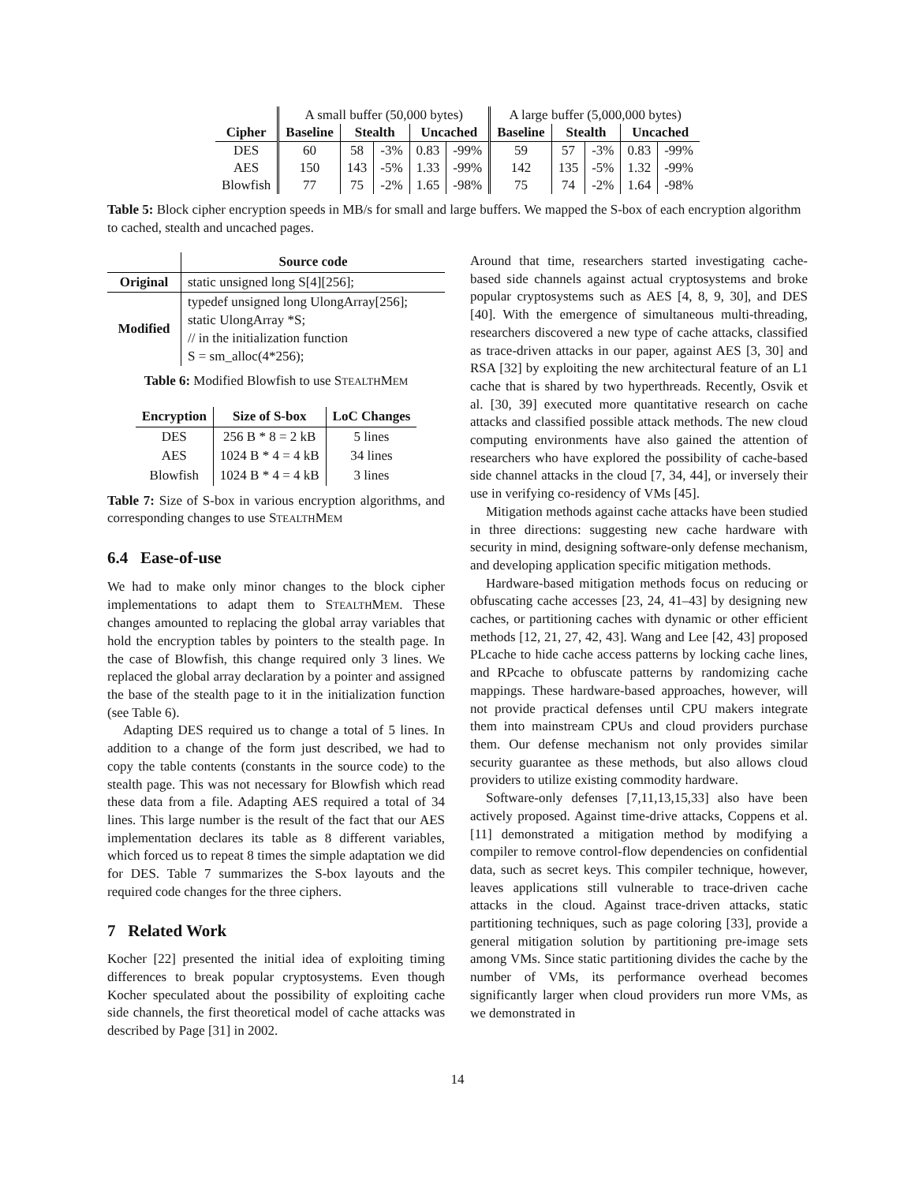| | A small buffer (50,000 bytes) | | | | | A large buffer (5,000,000 bytes) | | | | |
| Cipher | Baseline | Stealth | | Uncached | | Baseline | Stealth | | Uncached | |
| DES | 60 | 58 | -3% | 0.83 | -99% | 59 | 57 | -3% | 0.83 | -99% |
| AES | 150 | 143 | -5% | 1.33 | -99% | 142 | 135 | -5% | 1.32 | -99% |
| Blowfish | 77 | 75 | -2% | 1.65 | -98% | 75 | 74 | -2% | 1.64 | -98% |
Table 5: Block cipher encryption speeds in MB/s for small and large buffers. We mapped the S-box of each encryption algorithm to cached, stealth and uncached pages.
| | Source code |
| --- | --- |
| Original | static unsigned long S[4][256]; |
| Modified | typedef unsigned long UlongArray[256]; static UlongArray *S; // in the initialization function S = sm_alloc(4*256); |
Table 6: Modified Blowfish to use STEALTHMEM
| Encryption | Size of S-box | LoC Changes |
| --- | --- | --- |
| DES | 256 B * 8 = 2 kB | 5 lines |
| AES | 1024 B * 4 = 4 kB | 34 lines |
| Blowfish | 1024 B * 4 = 4 kB | 3 lines |
Table 7: Size of S-box in various encryption algorithms, and corresponding changes to use STEALTHMEM
6.4 Ease-of-use
We had to make only minor changes to the block cipher implementations to adapt them to STEALTHMEM. These changes amounted to replacing the global array variables that hold the encryption tables by pointers to the stealth page. In the case of Blowfish, this change required only 3 lines. We replaced the global array declaration by a pointer and assigned the base of the stealth page to it in the initialization function (see Table 6).
Adapting DES required us to change a total of 5 lines. In addition to a change of the form just described, we had to copy the table contents (constants in the source code) to the stealth page. This was not necessary for Blowfish which read these data from a file. Adapting AES required a total of 34 lines. This large number is the result of the fact that our AES implementation declares its table as 8 different variables, which forced us to repeat 8 times the simple adaptation we did for DES. Table 7 summarizes the S-box layouts and the required code changes for the three ciphers.
7 Related Work
Kocher [22] presented the initial idea of exploiting timing differences to break popular cryptosystems. Even though Kocher speculated about the possibility of exploiting cache side channels, the first theoretical model of cache attacks was described by Page [31] in 2002.
Around that time, researchers started investigating cache-based side channels against actual cryptosystems and broke popular cryptosystems such as AES [4, 8, 9, 30], and DES [40]. With the emergence of simultaneous multi-threading, researchers discovered a new type of cache attacks, classified as trace-driven attacks in our paper, against AES [3, 30] and RSA [32] by exploiting the new architectural feature of an L1 cache that is shared by two hyperthreads. Recently, Osvik et al. [30, 39] executed more quantitative research on cache attacks and classified possible attack methods. The new cloud computing environments have also gained the attention of researchers who have explored the possibility of cache-based side channel attacks in the cloud [7, 34, 44], or inversely their use in verifying co-residency of VMs [45].
Mitigation methods against cache attacks have been studied in three directions: suggesting new cache hardware with security in mind, designing software-only defense mechanism, and developing application specific mitigation methods.
Hardware-based mitigation methods focus on reducing or obfuscating cache accesses [23, 24, 41–43] by designing new caches, or partitioning caches with dynamic or other efficient methods [12, 21, 27, 42, 43]. Wang and Lee [42, 43] proposed PLcache to hide cache access patterns by locking cache lines, and RPcache to obfuscate patterns by randomizing cache mappings. These hardware-based approaches, however, will not provide practical defenses until CPU makers integrate them into mainstream CPUs and cloud providers purchase them. Our defense mechanism not only provides similar security guarantee as these methods, but also allows cloud providers to utilize existing commodity hardware.
Software-only defenses [7,11,13,15,33] also have been actively proposed. Against time-drive attacks, Coppens et al. [11] demonstrated a mitigation method by modifying a compiler to remove control-flow dependencies on confidential data, such as secret keys. This compiler technique, however, leaves applications still vulnerable to trace-driven cache attacks in the cloud. Against trace-driven attacks, static partitioning techniques, such as page coloring [33], provide a general mitigation solution by partitioning pre-image sets among VMs. Since static partitioning divides the cache by the number of VMs, its performance overhead becomes significantly larger when cloud providers run more VMs, as we demonstrated in
14